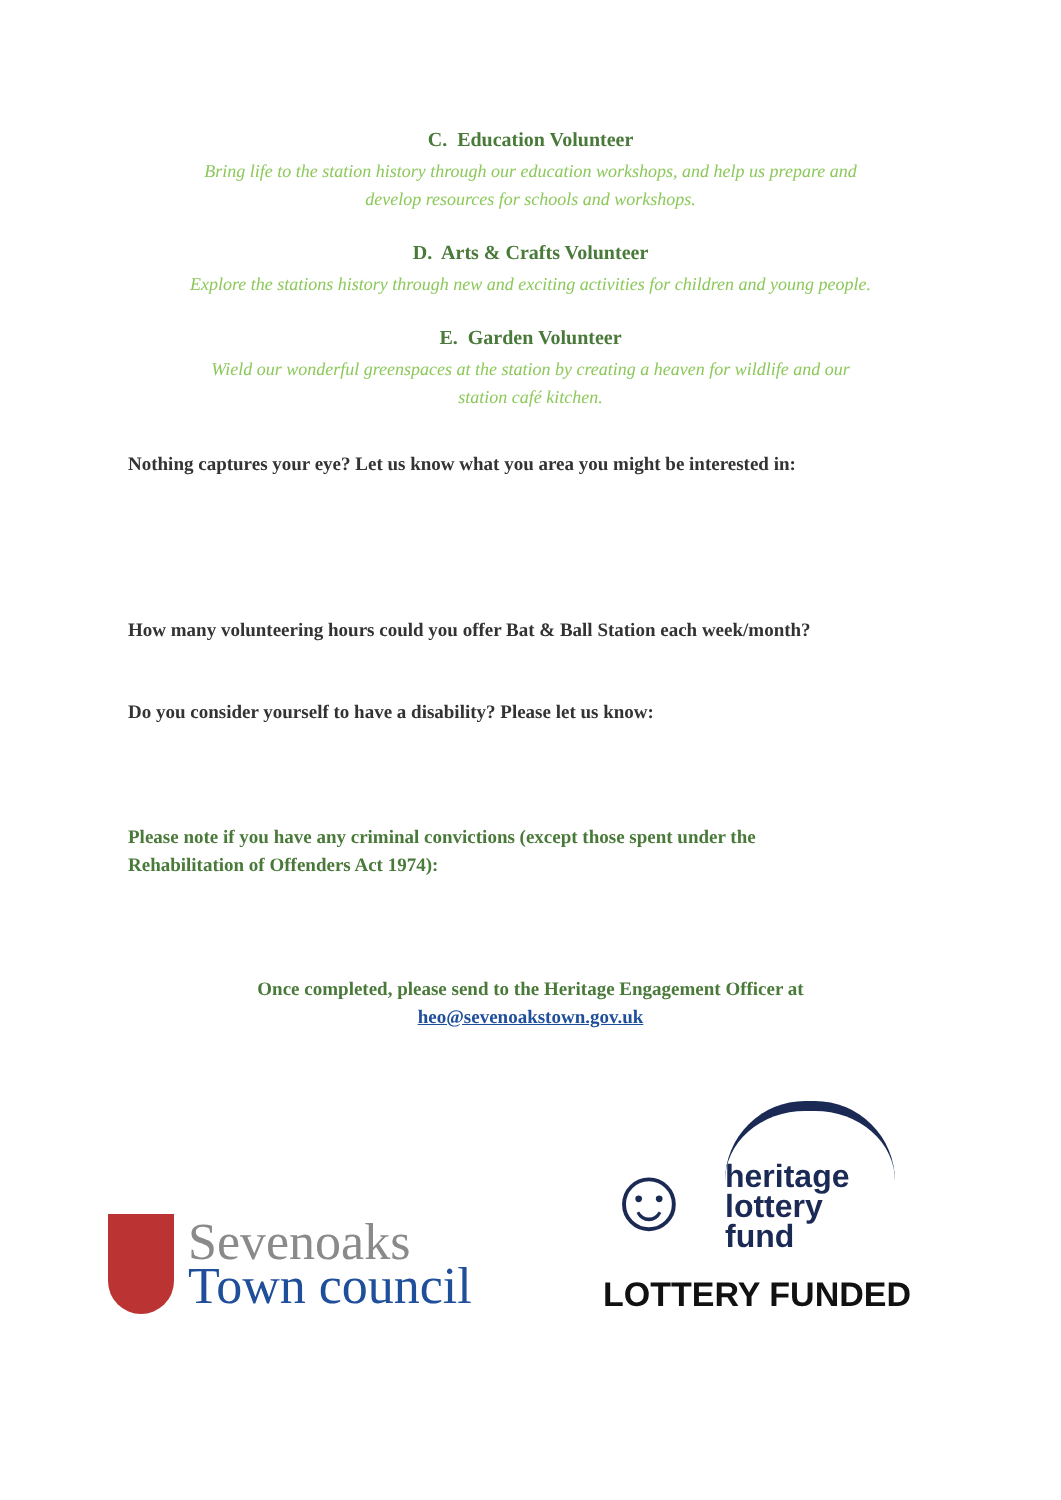C. Education Volunteer
Bring life to the station history through our education workshops, and help us prepare and develop resources for schools and workshops.
D. Arts & Crafts Volunteer
Explore the stations history through new and exciting activities for children and young people.
E. Garden Volunteer
Wield our wonderful greenspaces at the station by creating a heaven for wildlife and our station café kitchen.
Nothing captures your eye? Let us know what you area you might be interested in:
How many volunteering hours could you offer Bat & Ball Station each week/month?
Do you consider yourself to have a disability? Please let us know:
Please note if you have any criminal convictions (except those spent under the
Rehabilitation of Offenders Act 1974):
Once completed, please send to the Heritage Engagement Officer at
heo@sevenoakstown.gov.uk
Sevenoaks
Town council
☺
heritage
lottery fund
LOTTERY FUNDED